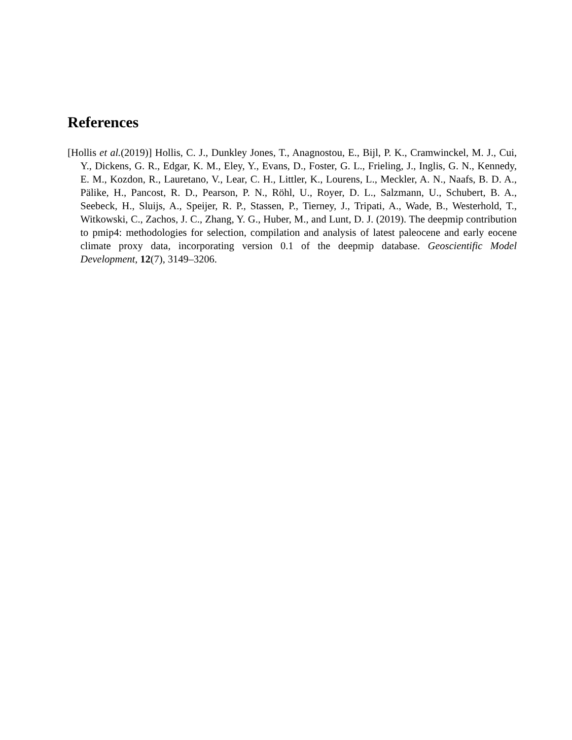References
[Hollis et al.(2019)] Hollis, C. J., Dunkley Jones, T., Anagnostou, E., Bijl, P. K., Cramwinckel, M. J., Cui, Y., Dickens, G. R., Edgar, K. M., Eley, Y., Evans, D., Foster, G. L., Frieling, J., Inglis, G. N., Kennedy, E. M., Kozdon, R., Lauretano, V., Lear, C. H., Littler, K., Lourens, L., Meckler, A. N., Naafs, B. D. A., Pälike, H., Pancost, R. D., Pearson, P. N., Röhl, U., Royer, D. L., Salzmann, U., Schubert, B. A., Seebeck, H., Sluijs, A., Speijer, R. P., Stassen, P., Tierney, J., Tripati, A., Wade, B., Westerhold, T., Witkowski, C., Zachos, J. C., Zhang, Y. G., Huber, M., and Lunt, D. J. (2019). The deepmip contribution to pmip4: methodologies for selection, compilation and analysis of latest paleocene and early eocene climate proxy data, incorporating version 0.1 of the deepmip database. Geoscientific Model Development, 12(7), 3149–3206.